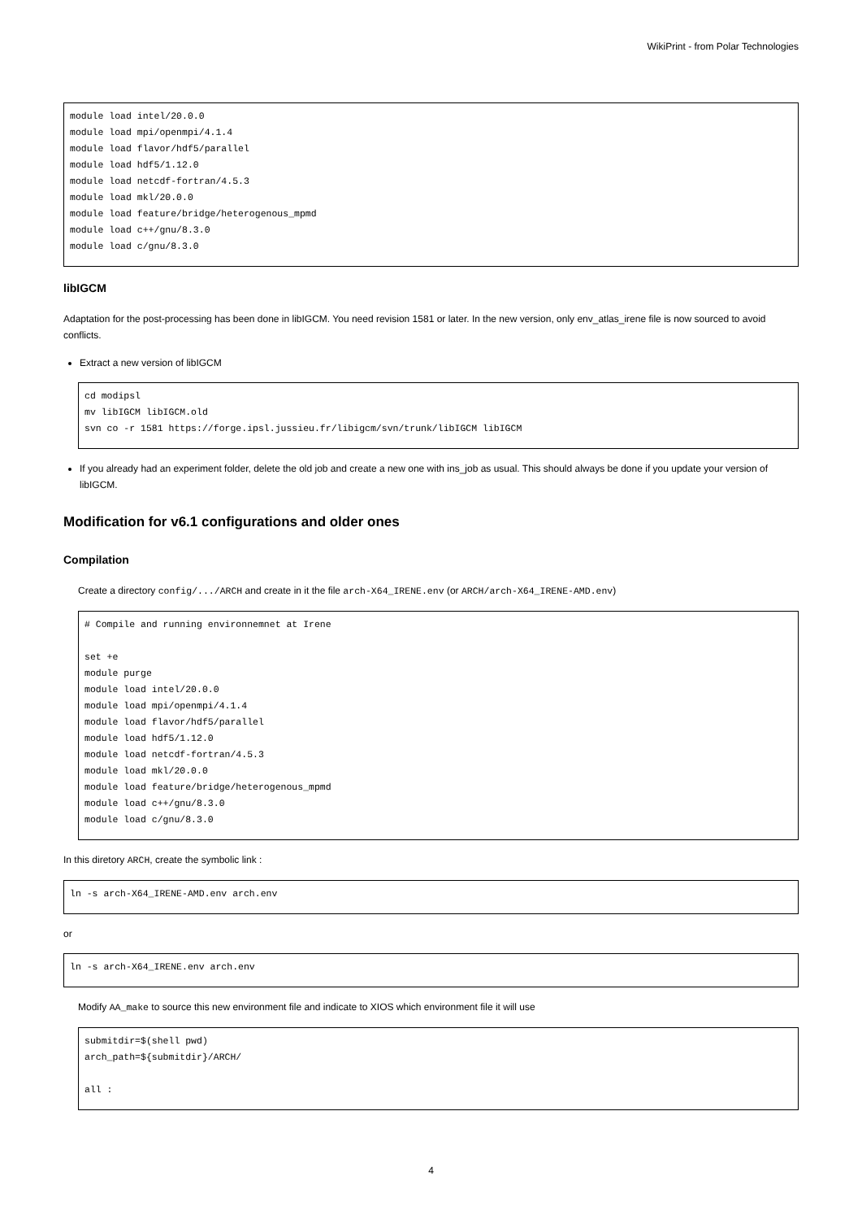WikiPrint - from Polar Technologies
module load intel/20.0.0
module load mpi/openmpi/4.1.4
module load flavor/hdf5/parallel
module load hdf5/1.12.0
module load netcdf-fortran/4.5.3
module load mkl/20.0.0
module load feature/bridge/heterogenous_mpmd
module load c++/gnu/8.3.0
module load c/gnu/8.3.0
libIGCM
Adaptation for the post-processing has been done in libIGCM. You need revision 1581 or later. In the new version, only env_atlas_irene file is now sourced to avoid conflicts.
Extract a new version of libIGCM
cd modipsl
mv libIGCM libIGCM.old
svn co -r 1581 https://forge.ipsl.jussieu.fr/libigcm/svn/trunk/libIGCM libIGCM
If you already had an experiment folder, delete the old job and create a new one with ins_job as usual. This should always be done if you update your version of libIGCM.
Modification for v6.1 configurations and older ones
Compilation
Create a directory config/.../ARCH and create in it the file arch-X64_IRENE.env (or ARCH/arch-X64_IRENE-AMD.env)
# Compile and running environnemnet at Irene

set +e
module purge
module load intel/20.0.0
module load mpi/openmpi/4.1.4
module load flavor/hdf5/parallel
module load hdf5/1.12.0
module load netcdf-fortran/4.5.3
module load mkl/20.0.0
module load feature/bridge/heterogenous_mpmd
module load c++/gnu/8.3.0
module load c/gnu/8.3.0
In this diretory ARCH, create the symbolic link :
ln -s arch-X64_IRENE-AMD.env arch.env
or
ln -s arch-X64_IRENE.env arch.env
Modify AA_make to source this new environment file and indicate to XIOS which environment file it will use
submitdir=$(shell pwd)
arch_path=${submitdir}/ARCH/

all :
4